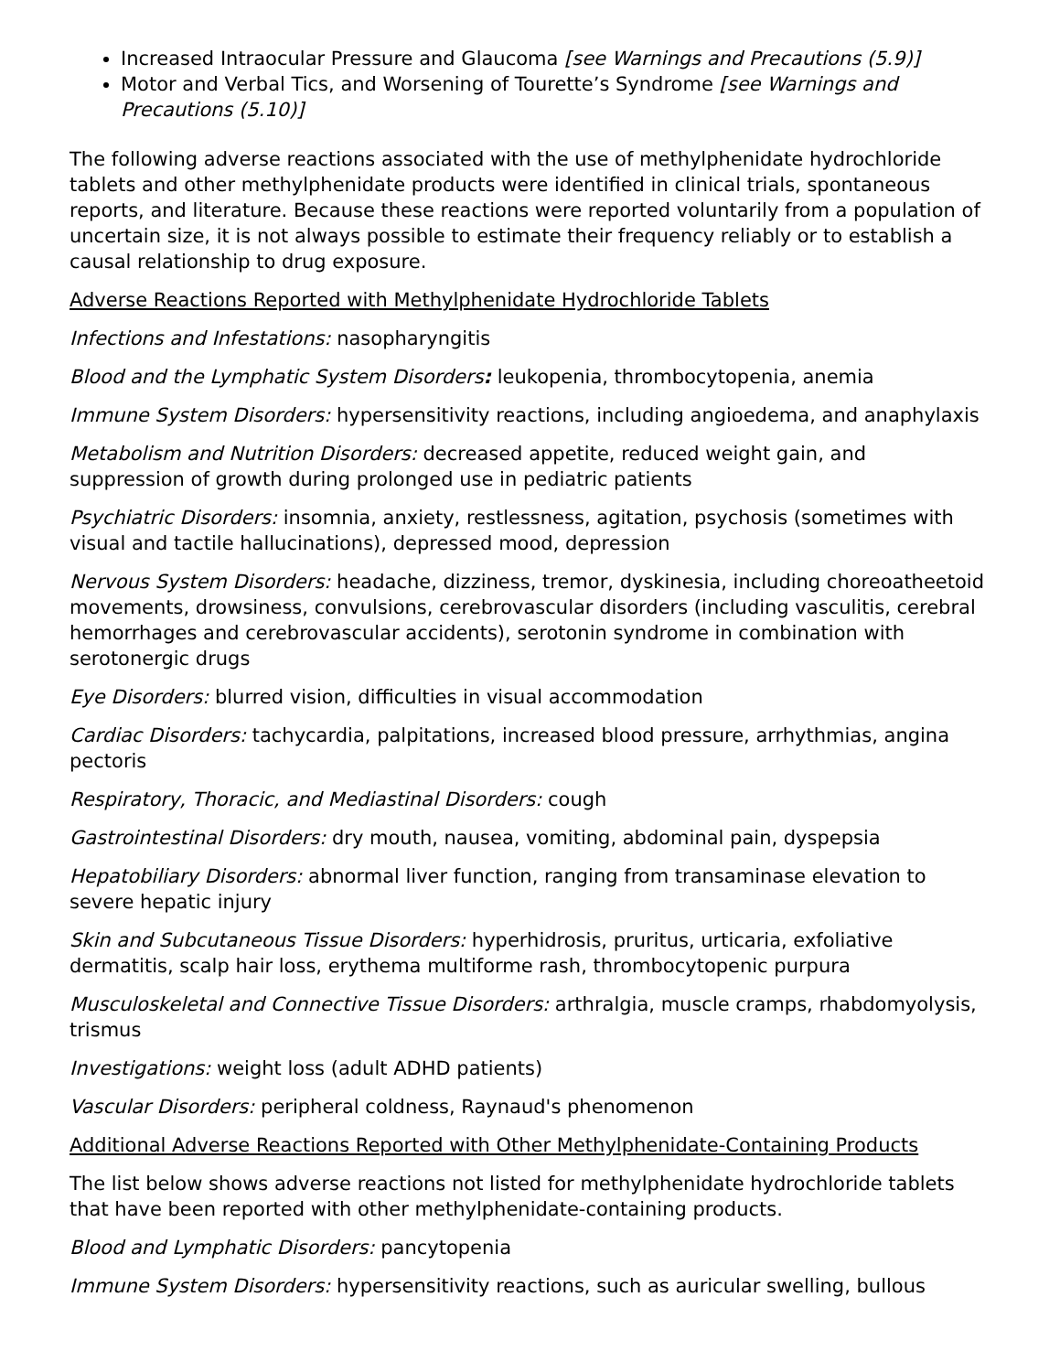Increased Intraocular Pressure and Glaucoma [see Warnings and Precautions (5.9)]
Motor and Verbal Tics, and Worsening of Tourette’s Syndrome [see Warnings and Precautions (5.10)]
The following adverse reactions associated with the use of methylphenidate hydrochloride tablets and other methylphenidate products were identified in clinical trials, spontaneous reports, and literature. Because these reactions were reported voluntarily from a population of uncertain size, it is not always possible to estimate their frequency reliably or to establish a causal relationship to drug exposure.
Adverse Reactions Reported with Methylphenidate Hydrochloride Tablets
Infections and Infestations: nasopharyngitis
Blood and the Lymphatic System Disorders: leukopenia, thrombocytopenia, anemia
Immune System Disorders: hypersensitivity reactions, including angioedema, and anaphylaxis
Metabolism and Nutrition Disorders: decreased appetite, reduced weight gain, and suppression of growth during prolonged use in pediatric patients
Psychiatric Disorders: insomnia, anxiety, restlessness, agitation, psychosis (sometimes with visual and tactile hallucinations), depressed mood, depression
Nervous System Disorders: headache, dizziness, tremor, dyskinesia, including choreoatheetoid movements, drowsiness, convulsions, cerebrovascular disorders (including vasculitis, cerebral hemorrhages and cerebrovascular accidents), serotonin syndrome in combination with serotonergic drugs
Eye Disorders: blurred vision, difficulties in visual accommodation
Cardiac Disorders: tachycardia, palpitations, increased blood pressure, arrhythmias, angina pectoris
Respiratory, Thoracic, and Mediastinal Disorders: cough
Gastrointestinal Disorders: dry mouth, nausea, vomiting, abdominal pain, dyspepsia
Hepatobiliary Disorders: abnormal liver function, ranging from transaminase elevation to severe hepatic injury
Skin and Subcutaneous Tissue Disorders: hyperhidrosis, pruritus, urticaria, exfoliative dermatitis, scalp hair loss, erythema multiforme rash, thrombocytopenic purpura
Musculoskeletal and Connective Tissue Disorders: arthralgia, muscle cramps, rhabdomyolysis, trismus
Investigations: weight loss (adult ADHD patients)
Vascular Disorders: peripheral coldness, Raynaud's phenomenon
Additional Adverse Reactions Reported with Other Methylphenidate-Containing Products
The list below shows adverse reactions not listed for methylphenidate hydrochloride tablets that have been reported with other methylphenidate-containing products.
Blood and Lymphatic Disorders: pancytopenia
Immune System Disorders: hypersensitivity reactions, such as auricular swelling, bullous